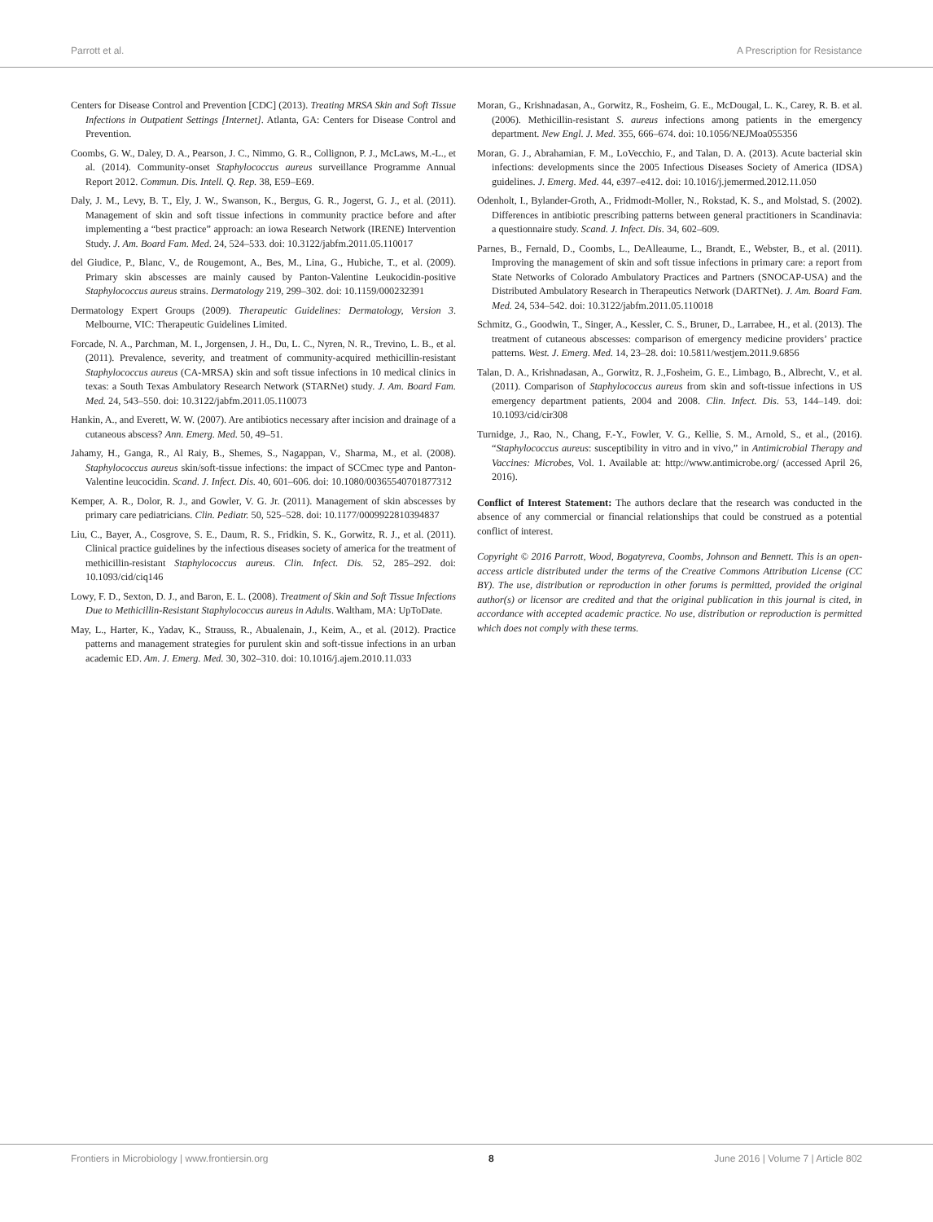Parrott et al. A Prescription for Resistance
Centers for Disease Control and Prevention [CDC] (2013). Treating MRSA Skin and Soft Tissue Infections in Outpatient Settings [Internet]. Atlanta, GA: Centers for Disease Control and Prevention.
Coombs, G. W., Daley, D. A., Pearson, J. C., Nimmo, G. R., Collignon, P. J., McLaws, M.-L., et al. (2014). Community-onset Staphylococcus aureus surveillance Programme Annual Report 2012. Commun. Dis. Intell. Q. Rep. 38, E59–E69.
Daly, J. M., Levy, B. T., Ely, J. W., Swanson, K., Bergus, G. R., Jogerst, G. J., et al. (2011). Management of skin and soft tissue infections in community practice before and after implementing a “best practice” approach: an iowa Research Network (IRENE) Intervention Study. J. Am. Board Fam. Med. 24, 524–533. doi: 10.3122/jabfm.2011.05.110017
del Giudice, P., Blanc, V., de Rougemont, A., Bes, M., Lina, G., Hubiche, T., et al. (2009). Primary skin abscesses are mainly caused by Panton-Valentine Leukocidin-positive Staphylococcus aureus strains. Dermatology 219, 299–302. doi: 10.1159/000232391
Dermatology Expert Groups (2009). Therapeutic Guidelines: Dermatology, Version 3. Melbourne, VIC: Therapeutic Guidelines Limited.
Forcade, N. A., Parchman, M. I., Jorgensen, J. H., Du, L. C., Nyren, N. R., Trevino, L. B., et al. (2011). Prevalence, severity, and treatment of community-acquired methicillin-resistant Staphylococcus aureus (CA-MRSA) skin and soft tissue infections in 10 medical clinics in texas: a South Texas Ambulatory Research Network (STARNet) study. J. Am. Board Fam. Med. 24, 543–550. doi: 10.3122/jabfm.2011.05.110073
Hankin, A., and Everett, W. W. (2007). Are antibiotics necessary after incision and drainage of a cutaneous abscess? Ann. Emerg. Med. 50, 49–51.
Jahamy, H., Ganga, R., Al Raiy, B., Shemes, S., Nagappan, V., Sharma, M., et al. (2008). Staphylococcus aureus skin/soft-tissue infections: the impact of SCCmec type and Panton-Valentine leucocidin. Scand. J. Infect. Dis. 40, 601–606. doi: 10.1080/00365540701877312
Kemper, A. R., Dolor, R. J., and Gowler, V. G. Jr. (2011). Management of skin abscesses by primary care pediatricians. Clin. Pediatr. 50, 525–528. doi: 10.1177/0009922810394837
Liu, C., Bayer, A., Cosgrove, S. E., Daum, R. S., Fridkin, S. K., Gorwitz, R. J., et al. (2011). Clinical practice guidelines by the infectious diseases society of america for the treatment of methicillin-resistant Staphylococcus aureus. Clin. Infect. Dis. 52, 285–292. doi: 10.1093/cid/ciq146
Lowy, F. D., Sexton, D. J., and Baron, E. L. (2008). Treatment of Skin and Soft Tissue Infections Due to Methicillin-Resistant Staphylococcus aureus in Adults. Waltham, MA: UpToDate.
May, L., Harter, K., Yadav, K., Strauss, R., Abualenain, J., Keim, A., et al. (2012). Practice patterns and management strategies for purulent skin and soft-tissue infections in an urban academic ED. Am. J. Emerg. Med. 30, 302–310. doi: 10.1016/j.ajem.2010.11.033
Moran, G., Krishnadasan, A., Gorwitz, R., Fosheim, G. E., McDougal, L. K., Carey, R. B. et al. (2006). Methicillin-resistant S. aureus infections among patients in the emergency department. New Engl. J. Med. 355, 666–674. doi: 10.1056/NEJMoa055356
Moran, G. J., Abrahamian, F. M., LoVecchio, F., and Talan, D. A. (2013). Acute bacterial skin infections: developments since the 2005 Infectious Diseases Society of America (IDSA) guidelines. J. Emerg. Med. 44, e397–e412. doi: 10.1016/j.jemermed.2012.11.050
Odenholt, I., Bylander-Groth, A., Fridmodt-Moller, N., Rokstad, K. S., and Molstad, S. (2002). Differences in antibiotic prescribing patterns between general practitioners in Scandinavia: a questionnaire study. Scand. J. Infect. Dis. 34, 602–609.
Parnes, B., Fernald, D., Coombs, L., DeAlleaume, L., Brandt, E., Webster, B., et al. (2011). Improving the management of skin and soft tissue infections in primary care: a report from State Networks of Colorado Ambulatory Practices and Partners (SNOCAP-USA) and the Distributed Ambulatory Research in Therapeutics Network (DARTNet). J. Am. Board Fam. Med. 24, 534–542. doi: 10.3122/jabfm.2011.05.110018
Schmitz, G., Goodwin, T., Singer, A., Kessler, C. S., Bruner, D., Larrabee, H., et al. (2013). The treatment of cutaneous abscesses: comparison of emergency medicine providers’ practice patterns. West. J. Emerg. Med. 14, 23–28. doi: 10.5811/westjem.2011.9.6856
Talan, D. A., Krishnadasan, A., Gorwitz, R. J.,Fosheim, G. E., Limbago, B., Albrecht, V., et al. (2011). Comparison of Staphylococcus aureus from skin and soft-tissue infections in US emergency department patients, 2004 and 2008. Clin. Infect. Dis. 53, 144–149. doi: 10.1093/cid/cir308
Turnidge, J., Rao, N., Chang, F.-Y., Fowler, V. G., Kellie, S. M., Arnold, S., et al., (2016). “Staphylococcus aureus: susceptibility in vitro and in vivo,” in Antimicrobial Therapy and Vaccines: Microbes, Vol. 1. Available at: http://www.antimicrobe.org/ (accessed April 26, 2016).
Conflict of Interest Statement: The authors declare that the research was conducted in the absence of any commercial or financial relationships that could be construed as a potential conflict of interest.
Copyright © 2016 Parrott, Wood, Bogatyreva, Coombs, Johnson and Bennett. This is an open-access article distributed under the terms of the Creative Commons Attribution License (CC BY). The use, distribution or reproduction in other forums is permitted, provided the original author(s) or licensor are credited and that the original publication in this journal is cited, in accordance with accepted academic practice. No use, distribution or reproduction is permitted which does not comply with these terms.
Frontiers in Microbiology | www.frontiersin.org 8 June 2016 | Volume 7 | Article 802